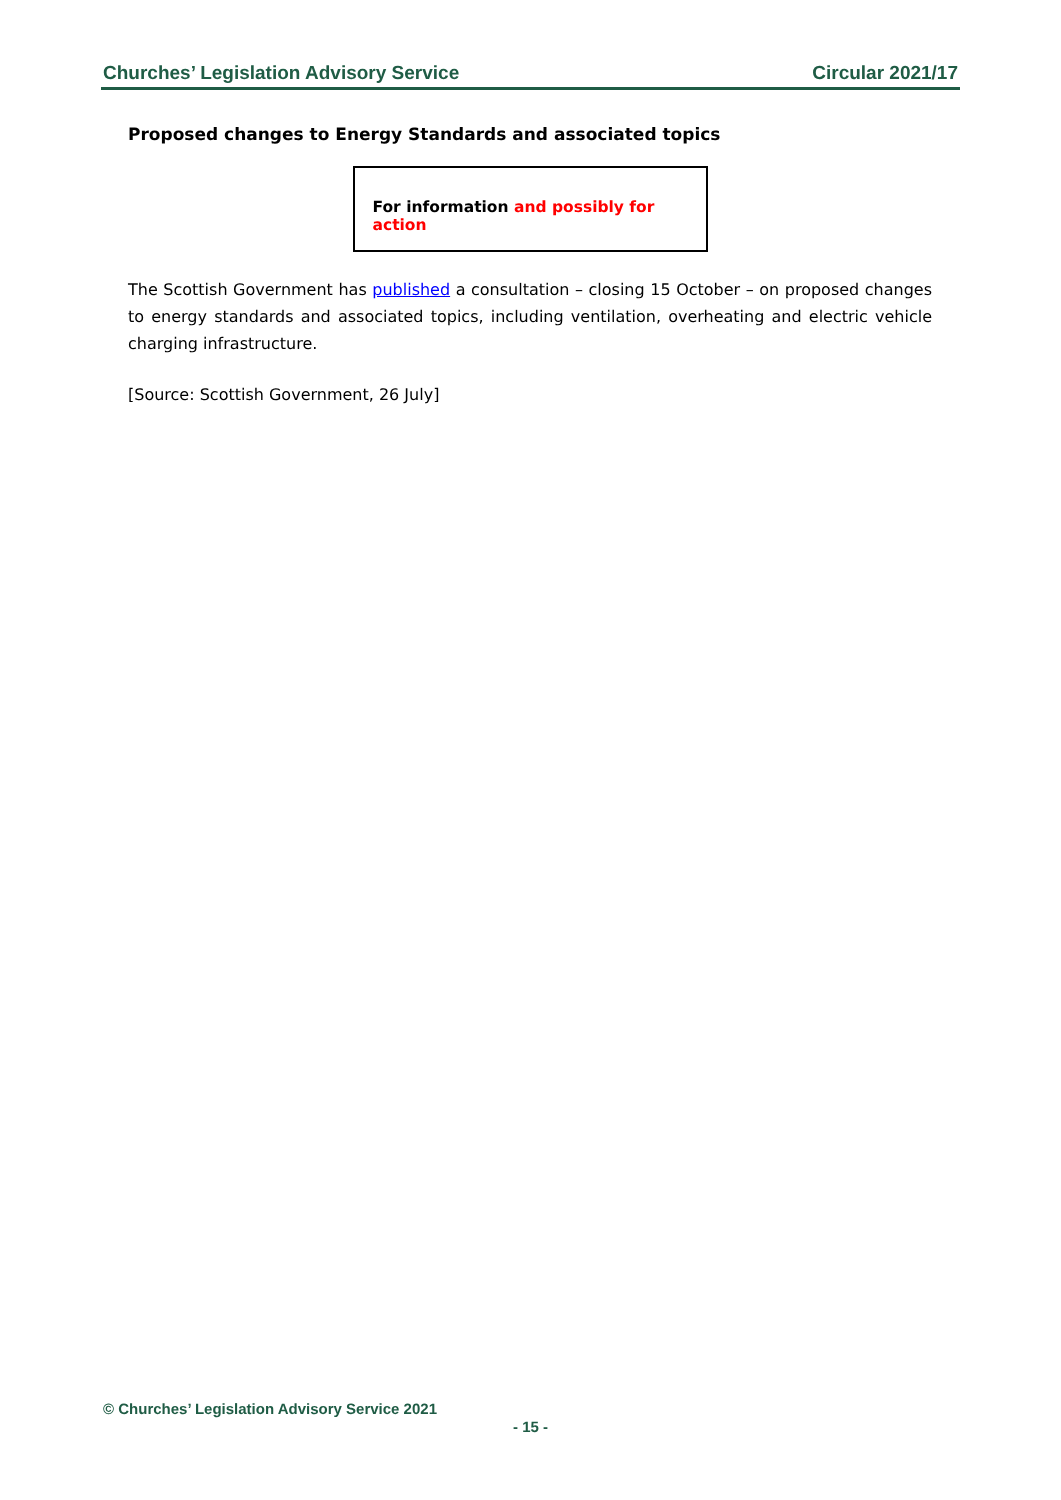Churches’ Legislation Advisory Service Circular 2021/17
Proposed changes to Energy Standards and associated topics
For information and possibly for action
The Scottish Government has published a consultation – closing 15 October – on proposed changes to energy standards and associated topics, including ventilation, overheating and electric vehicle charging infrastructure.
[Source: Scottish Government, 26 July]
© Churches’ Legislation Advisory Service 2021
- 15 -